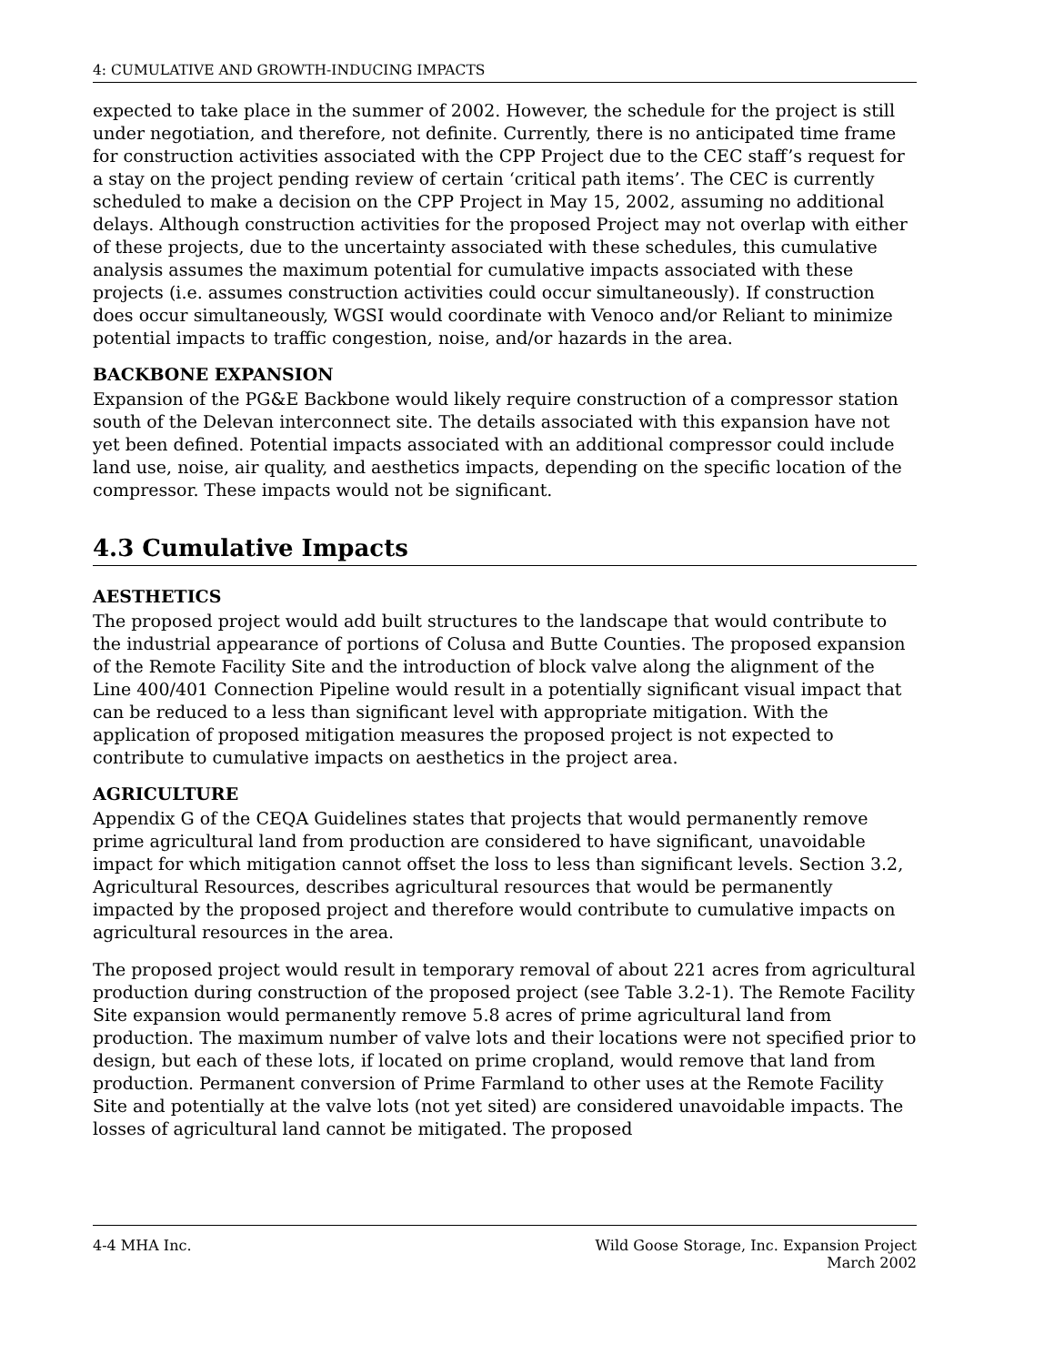4: CUMULATIVE AND GROWTH-INDUCING IMPACTS
expected to take place in the summer of 2002. However, the schedule for the project is still under negotiation, and therefore, not definite. Currently, there is no anticipated time frame for construction activities associated with the CPP Project due to the CEC staff’s request for a stay on the project pending review of certain ‘critical path items’. The CEC is currently scheduled to make a decision on the CPP Project in May 15, 2002, assuming no additional delays. Although construction activities for the proposed Project may not overlap with either of these projects, due to the uncertainty associated with these schedules, this cumulative analysis assumes the maximum potential for cumulative impacts associated with these projects (i.e. assumes construction activities could occur simultaneously). If construction does occur simultaneously, WGSI would coordinate with Venoco and/or Reliant to minimize potential impacts to traffic congestion, noise, and/or hazards in the area.
BACKBONE EXPANSION
Expansion of the PG&E Backbone would likely require construction of a compressor station south of the Delevan interconnect site. The details associated with this expansion have not yet been defined. Potential impacts associated with an additional compressor could include land use, noise, air quality, and aesthetics impacts, depending on the specific location of the compressor. These impacts would not be significant.
4.3 Cumulative Impacts
AESTHETICS
The proposed project would add built structures to the landscape that would contribute to the industrial appearance of portions of Colusa and Butte Counties. The proposed expansion of the Remote Facility Site and the introduction of block valve along the alignment of the Line 400/401 Connection Pipeline would result in a potentially significant visual impact that can be reduced to a less than significant level with appropriate mitigation. With the application of proposed mitigation measures the proposed project is not expected to contribute to cumulative impacts on aesthetics in the project area.
AGRICULTURE
Appendix G of the CEQA Guidelines states that projects that would permanently remove prime agricultural land from production are considered to have significant, unavoidable impact for which mitigation cannot offset the loss to less than significant levels. Section 3.2, Agricultural Resources, describes agricultural resources that would be permanently impacted by the proposed project and therefore would contribute to cumulative impacts on agricultural resources in the area.
The proposed project would result in temporary removal of about 221 acres from agricultural production during construction of the proposed project (see Table 3.2-1). The Remote Facility Site expansion would permanently remove 5.8 acres of prime agricultural land from production. The maximum number of valve lots and their locations were not specified prior to design, but each of these lots, if located on prime cropland, would remove that land from production. Permanent conversion of Prime Farmland to other uses at the Remote Facility Site and potentially at the valve lots (not yet sited) are considered unavoidable impacts. The losses of agricultural land cannot be mitigated. The proposed
4-4 MHA Inc. Wild Goose Storage, Inc. Expansion Project
March 2002